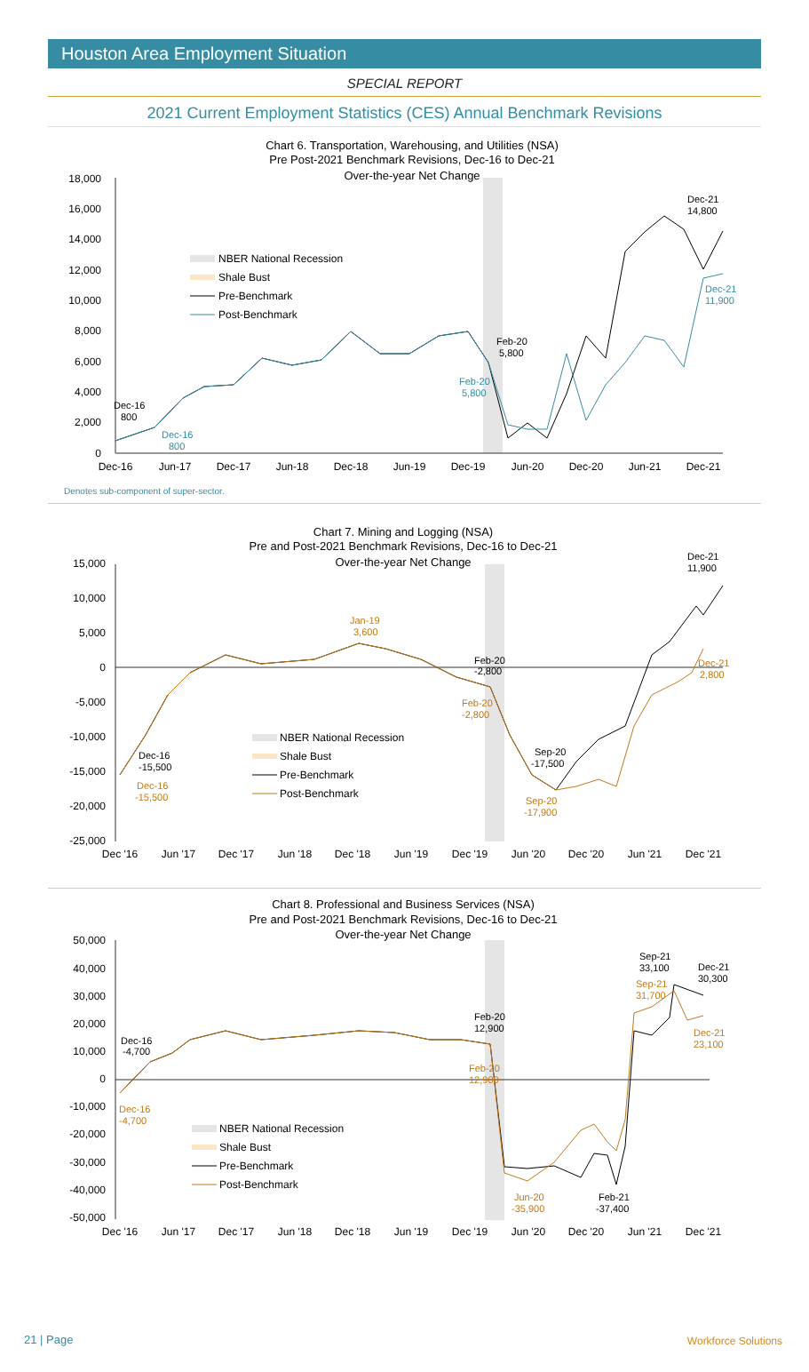Houston Area Employment Situation
SPECIAL REPORT
2021 Current Employment Statistics (CES) Annual Benchmark Revisions
Chart 6. Transportation, Warehousing, and Utilities (NSA)
Pre Post-2021 Benchmark Revisions, Dec-16 to Dec-21
Over-the-year Net Change
18,000
16,000
14,000
12,000
10,000
8,000
6,000
4,000
2,000
0
Dec-16
Jun-17
Dec-17
Jun-18
Dec-18
Jun-19
Dec-19
Jun-20
Dec-20
Jun-21
Dec-21
Dec-16
800
Dec-16
800
Feb-20
5,800
Feb-20
5,800
Dec-21
14,800
Dec-21
11,900
NBER National Recession
Shale Bust
Pre-Benchmark
Post-Benchmark
Denotes sub-component of super-sector.
Chart 7. Mining and Logging (NSA)
Pre and Post-2021 Benchmark Revisions, Dec-16 to Dec-21
Over-the-year Net Change
15,000
10,000
5,000
0
-5,000
-10,000
-15,000
-20,000
-25,000
Dec '16
Jun '17
Dec '17
Jun '18
Dec '18
Jun '19
Dec '19
Jun '20
Dec '20
Jun '21
Dec '21
Dec-16
-15,500
Dec-16
-15,500
Jan-19
3,600
Feb-20
-2,800
Feb-20
-2,800
Sep-20
-17,500
Sep-20
-17,900
Dec-21
11,900
Dec-21
2,800
NBER National Recession
Shale Bust
Pre-Benchmark
Post-Benchmark
Chart 8. Professional and Business Services (NSA)
Pre and Post-2021 Benchmark Revisions, Dec-16 to Dec-21
Over-the-year Net Change
50,000
40,000
30,000
20,000
10,000
0
-10,000
-20,000
-30,000
-40,000
-50,000
Dec '16
Jun '17
Dec '17
Jun '18
Dec '18
Jun '19
Dec '19
Jun '20
Dec '20
Jun '21
Dec '21
Dec-16
-4,700
Dec-16
-4,700
Feb-20
12,900
Feb-20
12,900
Jun-20
-35,900
Feb-21
-37,400
Sep-21
33,100
Sep-21
31,700
Dec-21
30,300
Dec-21
23,100
NBER National Recession
Shale Bust
Pre-Benchmark
Post-Benchmark
21 | Page Workforce Solutions